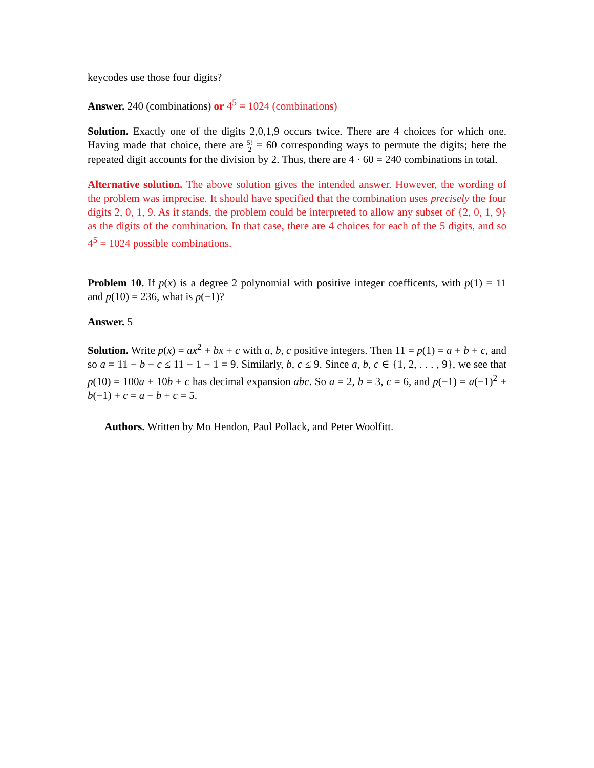keycodes use those four digits?
Answer. 240 (combinations) or 4<sup>5</sup> = 1024 (combinations)
Solution. Exactly one of the digits 2,0,1,9 occurs twice. There are 4 choices for which one. Having made that choice, there are 5! 2 = 60 corresponding ways to permute the digits; here the repeated digit accounts for the division by 2. Thus, there are 4 · 60 = 240 combinations in total.
Alternative solution. The above solution gives the intended answer. However, the wording of the problem was imprecise. It should have specified that the combination uses precisely the four digits 2, 0, 1, 9. As it stands, the problem could be interpreted to allow any subset of {2, 0, 1, 9} as the digits of the combination. In that case, there are 4 choices for each of the 5 digits, and so 4<sup>5</sup> = 1024 possible combinations.
Problem 10. If p(x) is a degree 2 polynomial with positive integer coefficents, with p(1) = 11 and p(10) = 236, what is p(−1)?
Answer. 5
Solution. Write p(x) = ax<sup>2</sup> + bx + c with a, b, c positive integers. Then 11 = p(1) = a + b + c, and so a = 11 − b − c ≤ 11 − 1 − 1 = 9. Similarly, b, c ≤ 9. Since a, b, c ∈ {1, 2, . . . , 9}, we see that p(10) = 100a + 10b + c has decimal expansion abc. So a = 2, b = 3, c = 6, and p(−1) = a(−1)<sup>2</sup> + b(−1) + c = a − b + c = 5.
Authors. Written by Mo Hendon, Paul Pollack, and Peter Woolfitt.